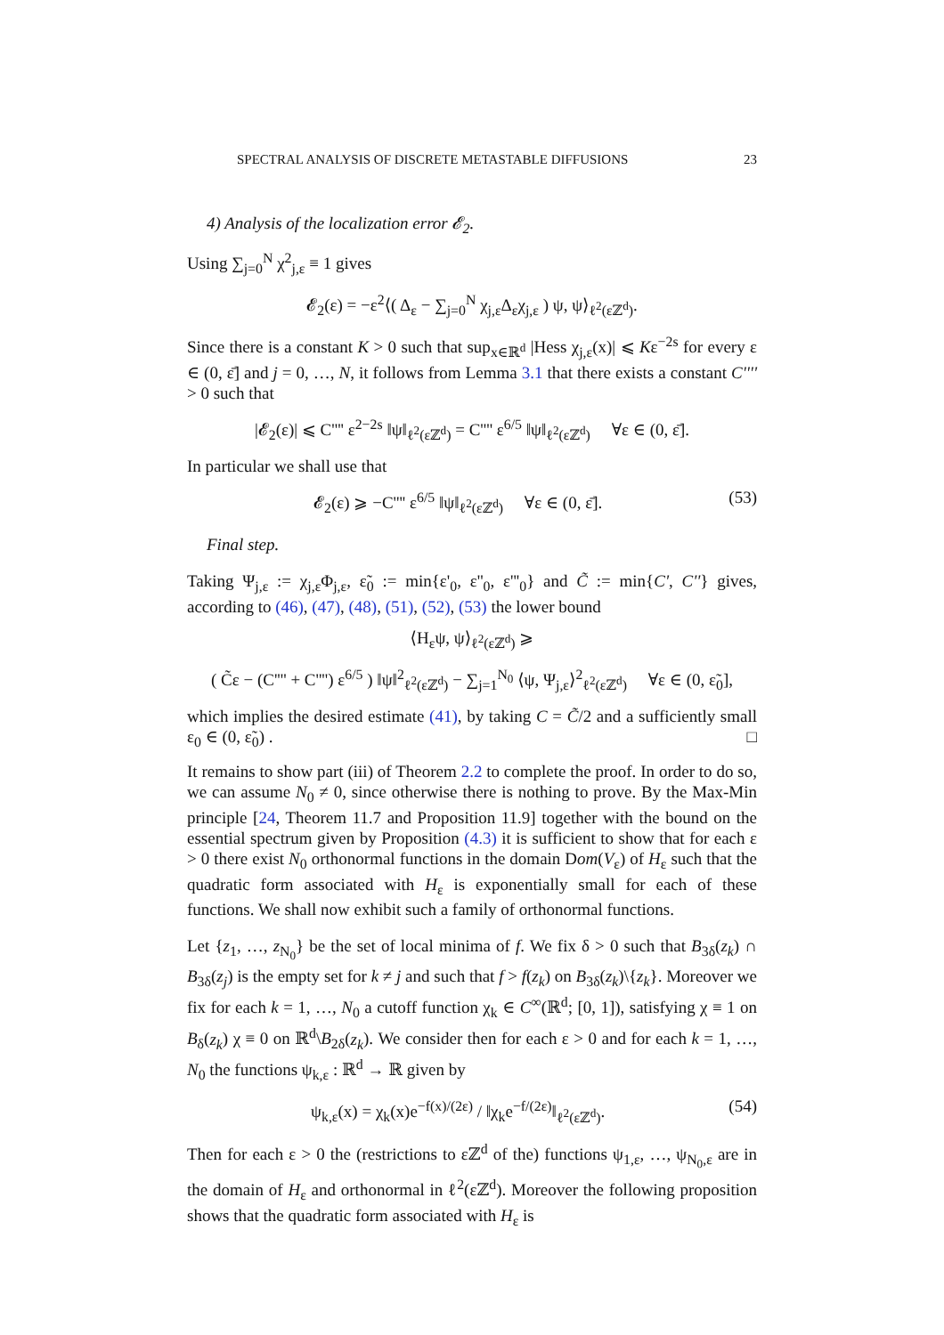SPECTRAL ANALYSIS OF DISCRETE METASTABLE DIFFUSIONS 23
4) Analysis of the localization error 𝓔<sub>2</sub>.
Using ∑<sub>j=0</sub><sup>N</sup> χ<sup>2</sup><sub>j,ε</sub> ≡ 1 gives
𝓔<sub>2</sub>(ε) = −ε<sup>2</sup>⟨( Δ<sub>ε</sub> − ∑<sub>j=0</sub><sup>N</sup> χ<sub>j,ε</sub>Δ<sub>ε</sub>χ<sub>j,ε</sub> ) ψ, ψ⟩<sub>ℓ<sup>2</sup>(εℤ<sup>d</sup>)</sub>.
Since there is a constant K > 0 such that sup<sub>x∈ℝ<sup>d</sup></sub> |Hess χ<sub>j,ε</sub>(x)| ⩽ Kε<sup>−2s</sup> for every ε ∈ (0, ε̄] and j = 0, …, N, it follows from Lemma 3.1 that there exists a constant C'''' > 0 such that
|𝓔<sub>2</sub>(ε)| ⩽ C'''' ε<sup>2−2s</sup> ‖ψ‖<sub>ℓ<sup>2</sup>(εℤ<sup>d</sup>)</sub> = C'''' ε<sup>6/5</sup> ‖ψ‖<sub>ℓ<sup>2</sup>(εℤ<sup>d</sup>)</sub> ∀ε ∈ (0, ε̄].
In particular we shall use that
𝓔<sub>2</sub>(ε) ⩾ −C'''' ε<sup>6/5</sup> ‖ψ‖<sub>ℓ<sup>2</sup>(εℤ<sup>d</sup>)</sub> ∀ε ∈ (0, ε̄]. (53)
Final step.
Taking Ψ<sub>j,ε</sub> := χ<sub>j,ε</sub>Φ<sub>j,ε</sub>, ε̃<sub>0</sub> := min{ε'<sub>0</sub>, ε''<sub>0</sub>, ε'''<sub>0</sub>} and C̃ := min{C', C''} gives, according to (46), (47), (48), (51), (52), (53) the lower bound
⟨H<sub>ε</sub>ψ, ψ⟩<sub>ℓ<sup>2</sup>(εℤ<sup>d</sup>)</sub> ⩾
( C̃ε − (C'''' + C'''') ε<sup>6/5</sup> ) ‖ψ‖<sup>2</sup><sub>ℓ<sup>2</sup>(εℤ<sup>d</sup>)</sub> − ∑<sub>j=1</sub><sup>N<sub>0</sub></sup> ⟨ψ, Ψ<sub>j,ε</sub>⟩<sup>2</sup><sub>ℓ<sup>2</sup>(εℤ<sup>d</sup>)</sub> ∀ε ∈ (0, ε̃<sub>0</sub>],
which implies the desired estimate (41), by taking C = C̃/2 and a sufficiently small ε<sub>0</sub> ∈ (0, ε̃<sub>0</sub>) . □
It remains to show part (iii) of Theorem 2.2 to complete the proof. In order to do so, we can assume N<sub>0</sub> ≠ 0, since otherwise there is nothing to prove. By the Max-Min principle [24, Theorem 11.7 and Proposition 11.9] together with the bound on the essential spectrum given by Proposition (4.3) it is sufficient to show that for each ε > 0 there exist N<sub>0</sub> orthonormal functions in the domain Dom(V<sub>ε</sub>) of H<sub>ε</sub> such that the quadratic form associated with H<sub>ε</sub> is exponentially small for each of these functions. We shall now exhibit such a family of orthonormal functions.
Let {z<sub>1</sub>, …, z<sub>N<sub>0</sub></sub>} be the set of local minima of f. We fix δ > 0 such that B<sub>3δ</sub>(z<sub>k</sub>) ∩ B<sub>3δ</sub>(z<sub>j</sub>) is the empty set for k ≠ j and such that f > f(z<sub>k</sub>) on B<sub>3δ</sub>(z<sub>k</sub>)\{z<sub>k</sub>}. Moreover we fix for each k = 1, …, N<sub>0</sub> a cutoff function χ<sub>k</sub> ∈ C<sup>∞</sup>(ℝ<sup>d</sup>; [0, 1]), satisfying χ ≡ 1 on B<sub>δ</sub>(z<sub>k</sub>) χ ≡ 0 on ℝ<sup>d</sup>\B<sub>2δ</sub>(z<sub>k</sub>). We consider then for each ε > 0 and for each k = 1, …, N<sub>0</sub> the functions ψ<sub>k,ε</sub> : ℝ<sup>d</sup> → ℝ given by
ψ<sub>k,ε</sub>(x) = χ<sub>k</sub>(x)e<sup>−f(x)/(2ε)</sup> / ‖χ<sub>k</sub>e<sup>−f/(2ε)</sup>‖<sub>ℓ<sup>2</sup>(εℤ<sup>d</sup>)</sub>. (54)
Then for each ε > 0 the (restrictions to εℤ<sup>d</sup> of the) functions ψ<sub>1,ε</sub>, …, ψ<sub>N<sub>0</sub>,ε</sub> are in the domain of H<sub>ε</sub> and orthonormal in ℓ<sup>2</sup>(εℤ<sup>d</sup>). Moreover the following proposition shows that the quadratic form associated with H<sub>ε</sub> is